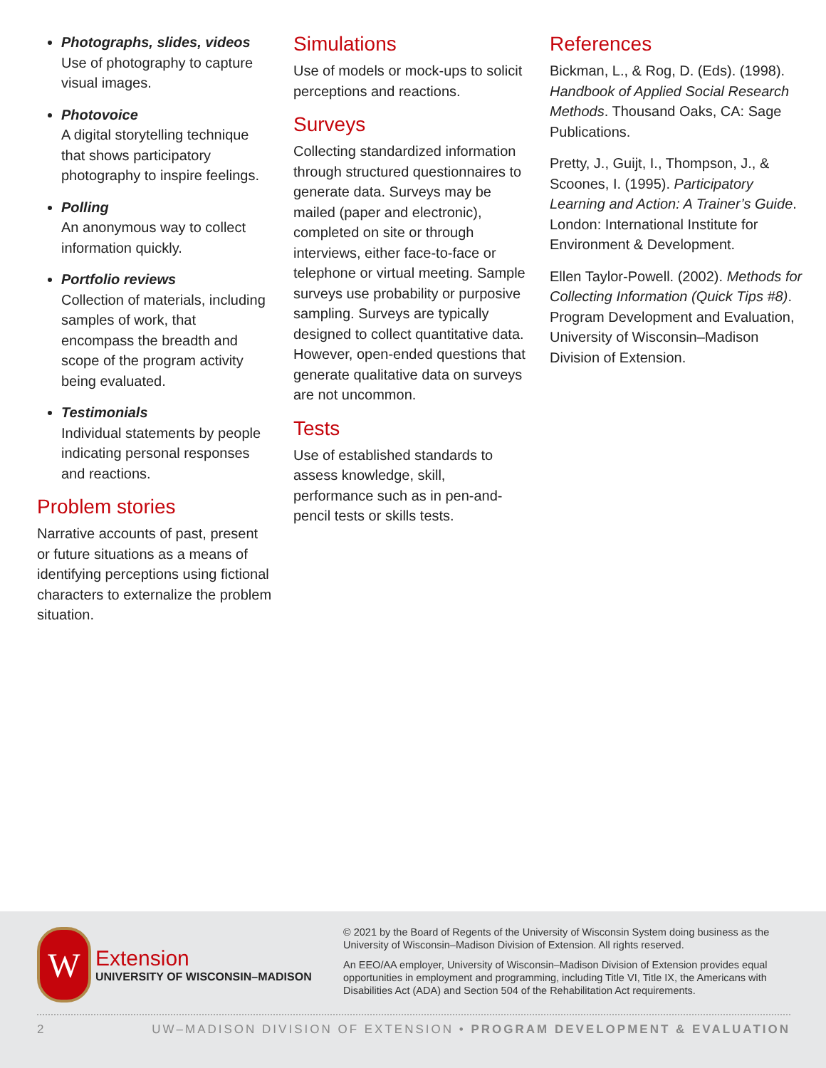Photographs, slides, videos
Use of photography to capture visual images.
Photovoice
A digital storytelling technique that shows participatory photography to inspire feelings.
Polling
An anonymous way to collect information quickly.
Portfolio reviews
Collection of materials, including samples of work, that encompass the breadth and scope of the program activity being evaluated.
Testimonials
Individual statements by people indicating personal responses and reactions.
Problem stories
Narrative accounts of past, present or future situations as a means of identifying perceptions using fictional characters to externalize the problem situation.
Simulations
Use of models or mock-ups to solicit perceptions and reactions.
Surveys
Collecting standardized information through structured questionnaires to generate data. Surveys may be mailed (paper and electronic), completed on site or through interviews, either face-to-face or telephone or virtual meeting. Sample surveys use probability or purposive sampling. Surveys are typically designed to collect quantitative data. However, open-ended questions that generate qualitative data on surveys are not uncommon.
Tests
Use of established standards to assess knowledge, skill, performance such as in pen-and-pencil tests or skills tests.
References
Bickman, L., & Rog, D. (Eds). (1998). Handbook of Applied Social Research Methods. Thousand Oaks, CA: Sage Publications.
Pretty, J., Guijt, I., Thompson, J., & Scoones, I. (1995). Participatory Learning and Action: A Trainer’s Guide. London: International Institute for Environment & Development.
Ellen Taylor-Powell. (2002). Methods for Collecting Information (Quick Tips #8). Program Development and Evaluation, University of Wisconsin–Madison Division of Extension.
W
Extension
UNIVERSITY OF WISCONSIN–MADISON
© 2021 by the Board of Regents of the University of Wisconsin System doing business as the University of Wisconsin–Madison Division of Extension. All rights reserved.
An EEO/AA employer, University of Wisconsin–Madison Division of Extension provides equal opportunities in employment and programming, including Title VI, Title IX, the Americans with Disabilities Act (ADA) and Section 504 of the Rehabilitation Act requirements.
2 UW–MADISON DIVISION OF EXTENSION • PROGRAM DEVELOPMENT & EVALUATION